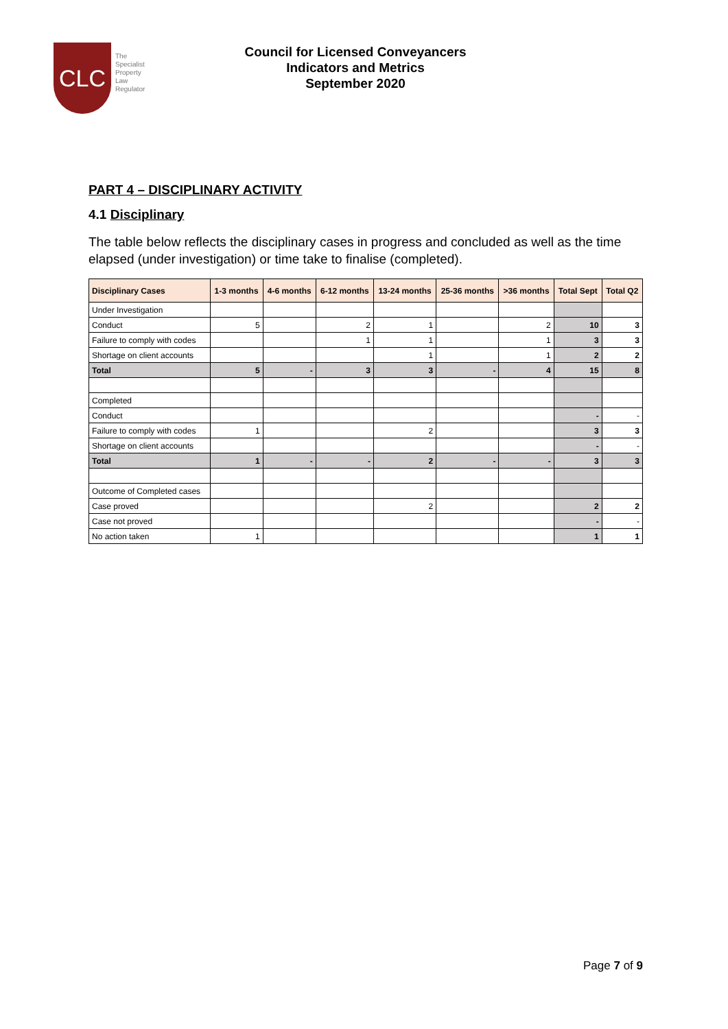CLC
The
Specialist
Property
Law
Regulator
Council for Licensed Conveyancers
Indicators and Metrics
September 2020
PART 4 – DISCIPLINARY ACTIVITY
4.1 Disciplinary
The table below reflects the disciplinary cases in progress and concluded as well as the time elapsed (under investigation) or time take to finalise (completed).
| Disciplinary Cases | 1-3 months | 4-6 months | 6-12 months | 13-24 months | 25-36 months | >36 months | Total Sept | Total Q2 |
| --- | --- | --- | --- | --- | --- | --- | --- | --- |
| Under Investigation | | | | | | | | |
| Conduct | 5 | | 2 | 1 | | 2 | 10 | 3 |
| Failure to comply with codes | | | 1 | 1 | | 1 | 3 | 3 |
| Shortage on client accounts | | | | 1 | | 1 | 2 | 2 |
| Total | 5 | - | 3 | 3 | - | 4 | 15 | 8 |
| Completed | | | | | | | | |
| Conduct | | | | | | | - | - |
| Failure to comply with codes | 1 | | | 2 | | | 3 | 3 |
| Shortage on client accounts | | | | | | | - | - |
| Total | 1 | - | - | 2 | - | - | 3 | 3 |
| Outcome of Completed cases | | | | | | | | |
| Case proved | | | | 2 | | | 2 | 2 |
| Case not proved | | | | | | | - | - |
| No action taken | 1 | | | | | | 1 | 1 |
Page 7 of 9